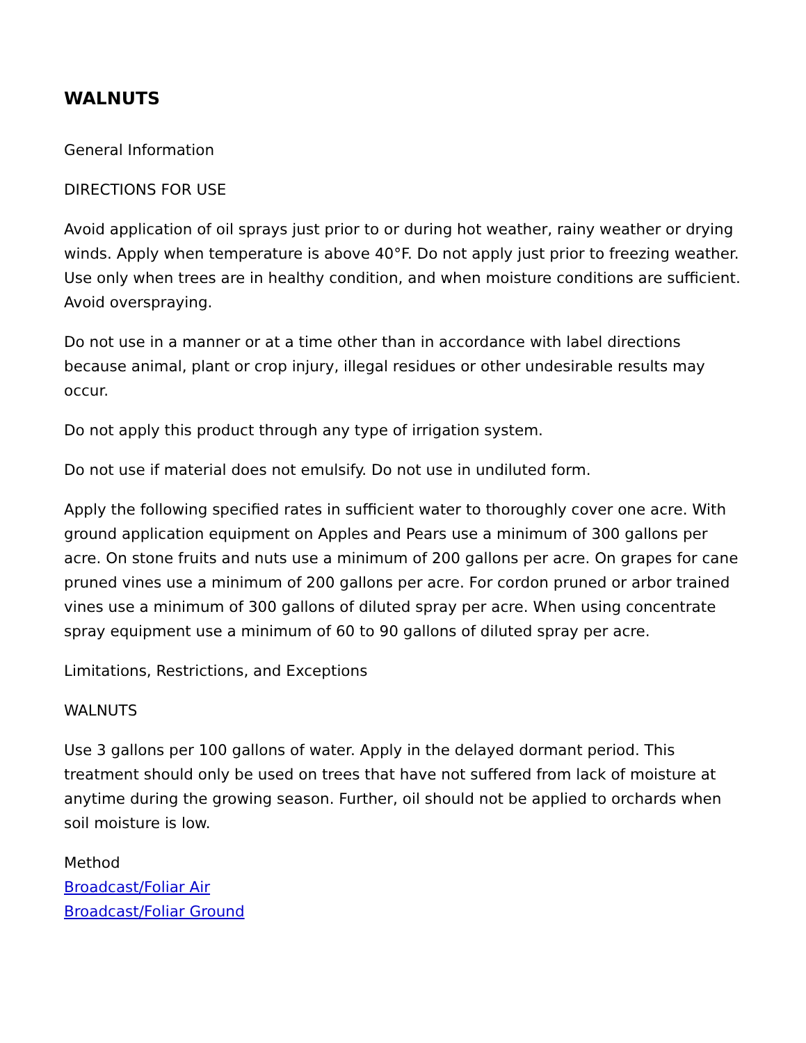WALNUTS
General Information
DIRECTIONS FOR USE
Avoid application of oil sprays just prior to or during hot weather, rainy weather or drying winds. Apply when temperature is above 40°F. Do not apply just prior to freezing weather. Use only when trees are in healthy condition, and when moisture conditions are sufficient. Avoid overspraying.
Do not use in a manner or at a time other than in accordance with label directions because animal, plant or crop injury, illegal residues or other undesirable results may occur.
Do not apply this product through any type of irrigation system.
Do not use if material does not emulsify. Do not use in undiluted form.
Apply the following specified rates in sufficient water to thoroughly cover one acre. With ground application equipment on Apples and Pears use a minimum of 300 gallons per acre. On stone fruits and nuts use a minimum of 200 gallons per acre. On grapes for cane pruned vines use a minimum of 200 gallons per acre. For cordon pruned or arbor trained vines use a minimum of 300 gallons of diluted spray per acre. When using concentrate spray equipment use a minimum of 60 to 90 gallons of diluted spray per acre.
Limitations, Restrictions, and Exceptions
WALNUTS
Use 3 gallons per 100 gallons of water. Apply in the delayed dormant period. This treatment should only be used on trees that have not suffered from lack of moisture at anytime during the growing season. Further, oil should not be applied to orchards when soil moisture is low.
Method
Broadcast/Foliar Air
Broadcast/Foliar Ground